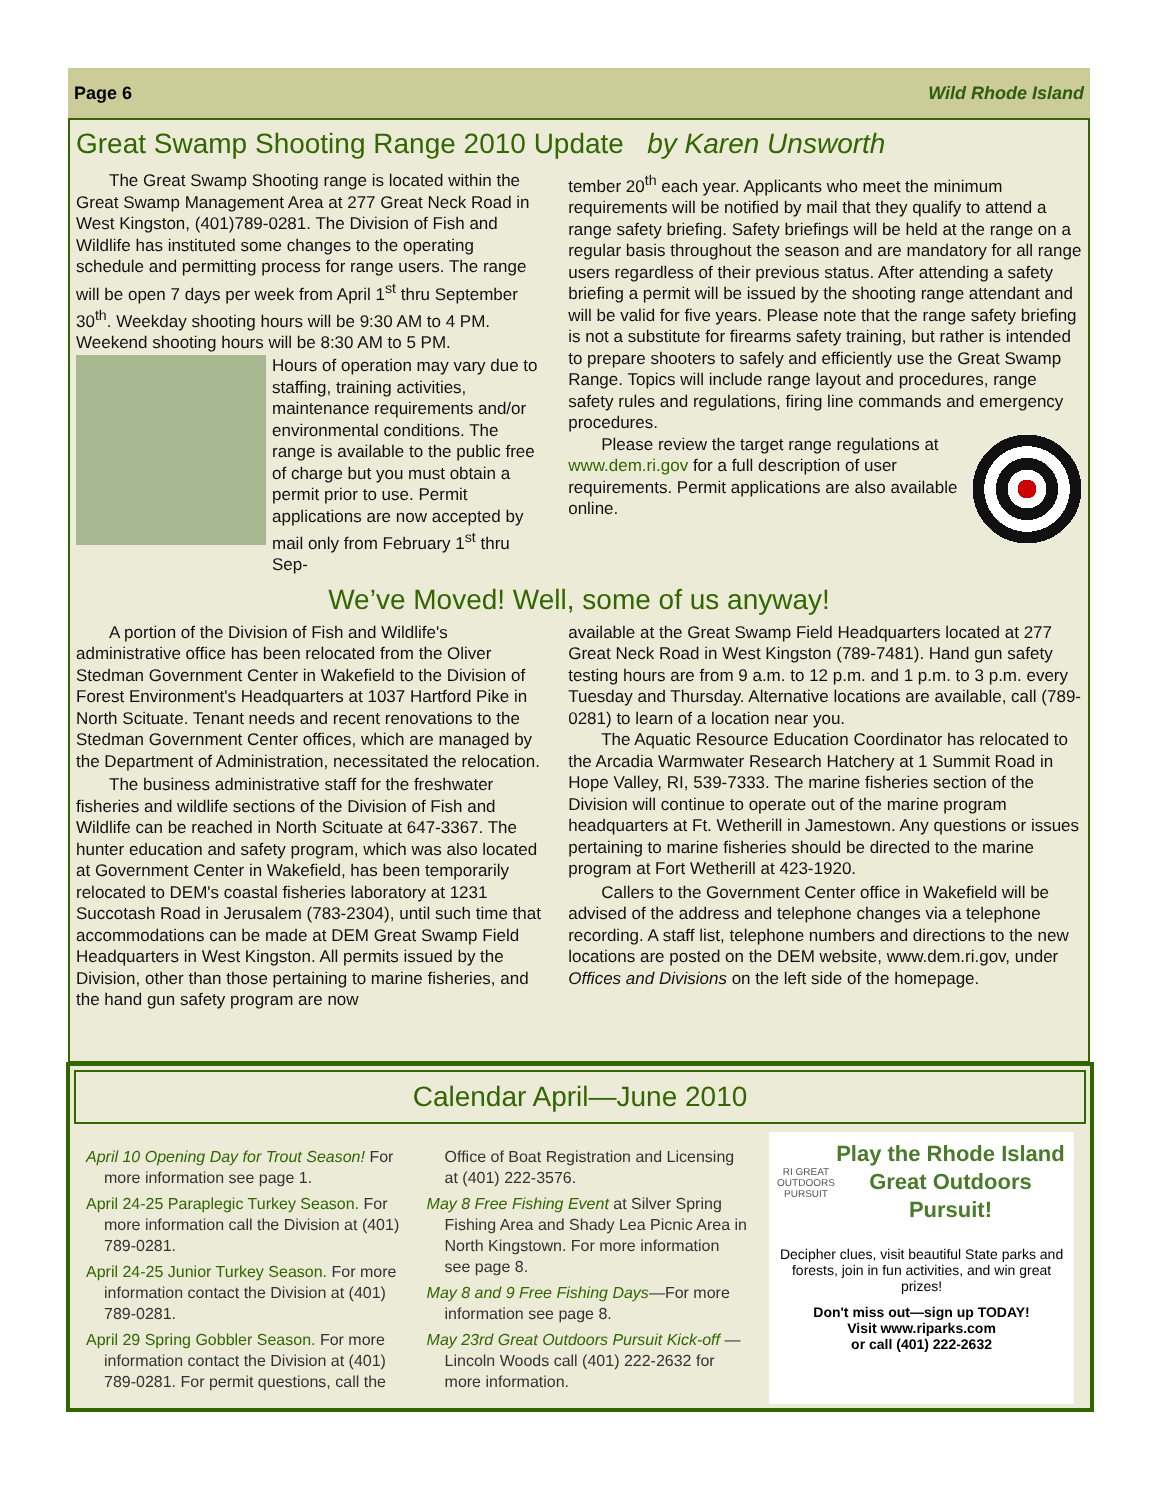Page 6 Wild Rhode Island
Great Swamp Shooting Range 2010 Update by Karen Unsworth
The Great Swamp Shooting range is located within the Great Swamp Management Area at 277 Great Neck Road in West Kingston, (401)789-0281. The Division of Fish and Wildlife has instituted some changes to the operating schedule and permitting process for range users. The range will be open 7 days per week from April 1<sup>st</sup> thru September 30<sup>th</sup>. Weekday shooting hours will be 9:30 AM to 4 PM. Weekend shooting hours will be 8:30 AM to 5 PM.
Hours of operation may vary due to staffing, training activities, maintenance requirements and/or environmental conditions. The range is available to the public free of charge but you must obtain a permit prior to use. Permit applications are now accepted by mail only from February 1<sup>st</sup> thru Sep-
tember 20<sup>th</sup> each year. Applicants who meet the minimum requirements will be notified by mail that they qualify to attend a range safety briefing. Safety briefings will be held at the range on a regular basis throughout the season and are mandatory for all range users regardless of their previous status. After attending a safety briefing a permit will be issued by the shooting range attendant and will be valid for five years. Please note that the range safety briefing is not a substitute for firearms safety training, but rather is intended to prepare shooters to safely and efficiently use the Great Swamp Range. Topics will include range layout and procedures, range safety rules and regulations, firing line commands and emergency procedures.
Please review the target range regulations at www.dem.ri.gov for a full description of user requirements. Permit applications are also available online.
We’ve Moved! Well, some of us anyway!
A portion of the Division of Fish and Wildlife's administrative office has been relocated from the Oliver Stedman Government Center in Wakefield to the Division of Forest Environment's Headquarters at 1037 Hartford Pike in North Scituate. Tenant needs and recent renovations to the Stedman Government Center offices, which are managed by the Department of Administration, necessitated the relocation.
The business administrative staff for the freshwater fisheries and wildlife sections of the Division of Fish and Wildlife can be reached in North Scituate at 647-3367. The hunter education and safety program, which was also located at Government Center in Wakefield, has been temporarily relocated to DEM's coastal fisheries laboratory at 1231 Succotash Road in Jerusalem (783-2304), until such time that accommodations can be made at DEM Great Swamp Field Headquarters in West Kingston. All permits issued by the Division, other than those pertaining to marine fisheries, and the hand gun safety program are now
available at the Great Swamp Field Headquarters located at 277 Great Neck Road in West Kingston (789-7481). Hand gun safety testing hours are from 9 a.m. to 12 p.m. and 1 p.m. to 3 p.m. every Tuesday and Thursday. Alternative locations are available, call (789-0281) to learn of a location near you.
The Aquatic Resource Education Coordinator has relocated to the Arcadia Warmwater Research Hatchery at 1 Summit Road in Hope Valley, RI, 539-7333. The marine fisheries section of the Division will continue to operate out of the marine program headquarters at Ft. Wetherill in Jamestown. Any questions or issues pertaining to marine fisheries should be directed to the marine program at Fort Wetherill at 423-1920.
Callers to the Government Center office in Wakefield will be advised of the address and telephone changes via a telephone recording. A staff list, telephone numbers and directions to the new locations are posted on the DEM website, www.dem.ri.gov, under Offices and Divisions on the left side of the homepage.
Calendar April—June 2010
April 10 Opening Day for Trout Season! For more information see page 1.
April 24-25 Paraplegic Turkey Season. For more information call the Division at (401) 789-0281.
April 24-25 Junior Turkey Season. For more information contact the Division at (401) 789-0281.
April 29 Spring Gobbler Season. For more information contact the Division at (401) 789-0281. For permit questions, call the
Office of Boat Registration and Licensing at (401) 222-3576.
May 8 Free Fishing Event at Silver Spring Fishing Area and Shady Lea Picnic Area in North Kingstown. For more information see page 8.
May 8 and 9 Free Fishing Days—For more information see page 8.
May 23rd Great Outdoors Pursuit Kick-off — Lincoln Woods call (401) 222-2632 for more information.
RI GREAT OUTDOORS PURSUIT
Play the Rhode Island Great Outdoors Pursuit!
Decipher clues, visit beautiful State parks and forests, join in fun activities, and win great prizes!
Don't miss out—sign up TODAY!
Visit www.riparks.com
or call (401) 222-2632